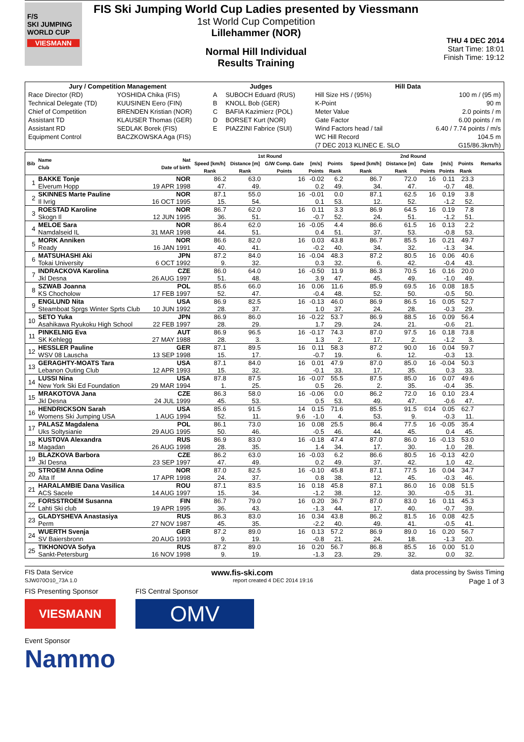F/S
SKI JUMPING WORLD CUP
VIESMANN
FIS Ski Jumping World Cup Ladies presented by Viessmann
1st World Cup Competition
Lillehammer (NOR)
Normal Hill Individual
Results Training
THU 4 DEC 2014
Start Time: 18:01
Finish Time: 19:12
| Jury / Competition Management | | Judges | | Hill Data | |
| --- | --- | --- | --- | --- | --- |
| Race Director (RD) | YOSHIDA Chika (FIS) | A | SUBOCH Eduard (RUS) | Hill Size HS / (95%) | 100 m / (95 m) |
| Technical Delegate (TD) | KUUSINEN Eero (FIN) | B | KNOLL Bob (GER) | K-Point | 90 m |
| Chief of Competition | BRENDEN Kristian (NOR) | C | BAFIA Kazimierz (POL) | Meter Value | 2.0 points / m |
| Assistant TD | KLAUSER Thomas (GER) | D | BORSET Kurt (NOR) | Gate Factor | 6.00 points / m |
| Assistant RD | SEDLAK Borek (FIS) | E | PIAZZINI Fabrice (SUI) | Wind Factors head / tail | 6.40 / 7.74 points / m/s |
| Equipment Control | BACZKOWSKA Aga (FIS) | | | WC Hill Record | 104.5 m |
| | | | | (7 DEC 2013 KLINEC E. SLO | G15/86.3km/h) |
| Bib | Name Club | Nat Date of birth | 1st Round | | | | | | 2nd Round | | | | | | Remarks |
| --- | --- | --- | --- | --- | --- | --- | --- | --- | --- | --- | --- | --- | --- | --- | --- |
| | | | Speed [km/h] | Distance [m] | G/W Comp. Gate | [m/s] | Points | | Speed [km/h] | Distance [m] | Gate | [m/s] | Points | | |
| | | | Rank | Rank | Points | Points | Rank | | Rank | Rank | Points | Points | Rank | | |
| 1 | BAKKE Tonje | NOR | 86.2 | 63.0 | 16 | -0.02 | 6.2 | | 86.7 | 72.0 | 16 | 0.11 | 23.3 | | |
| | Elverum Hopp | 19 APR 1998 | 47. | 49. | | 0.2 | 49. | | 34. | 47. | | -0.7 | 48. | | |
| 2 | SKINNES Marte Pauline | NOR | 87.1 | 55.0 | 16 | -0.01 | 0.0 | | 87.1 | 62.5 | 16 | 0.19 | 3.8 | | |
| | Il Ivrig | 16 OCT 1995 | 15. | 54. | | 0.1 | 53. | | 12. | 52. | | -1.2 | 52. | | |
| 3 | ROESTAD Karoline | NOR | 86.7 | 62.0 | 16 | 0.11 | 3.3 | | 86.9 | 64.5 | 16 | 0.19 | 7.8 | | |
| | Skogn Il | 12 JUN 1995 | 36. | 51. | | -0.7 | 52. | | 24. | 51. | | -1.2 | 51. | | |
| 4 | MELOE Sara | NOR | 86.4 | 62.0 | 16 | -0.05 | 4.4 | | 86.6 | 61.5 | 16 | 0.13 | 2.2 | | |
| | Namdalseid IL | 31 MAR 1998 | 44. | 51. | | 0.4 | 51. | | 37. | 53. | | -0.8 | 53. | | |
| 5 | MORK Anniken | NOR | 86.6 | 82.0 | 16 | 0.03 | 43.8 | | 86.7 | 85.5 | 16 | 0.21 | 49.7 | | |
| | Ready | 16 JAN 1991 | 40. | 41. | | -0.2 | 40. | | 34. | 32. | | -1.3 | 34. | | |
| 6 | MATSUHASHI Aki | JPN | 87.2 | 84.0 | 16 | -0.04 | 48.3 | | 87.2 | 80.5 | 16 | 0.06 | 40.6 | | |
| | Tokai University | 6 OCT 1992 | 9. | 32. | | 0.3 | 32. | | 6. | 42. | | -0.4 | 43. | | |
| 7 | INDRACKOVA Karolina | CZE | 86.0 | 64.0 | 16 | -0.50 | 11.9 | | 86.3 | 70.5 | 16 | 0.16 | 20.0 | | |
| | Jkl Desna | 26 AUG 1997 | 51. | 48. | | 3.9 | 47. | | 45. | 49. | | -1.0 | 49. | | |
| 8 | SZWAB Joanna | POL | 85.6 | 66.0 | 16 | 0.06 | 11.6 | | 85.9 | 69.5 | 16 | 0.08 | 18.5 | | |
| | KS Chocholow | 17 FEB 1997 | 52. | 47. | | -0.4 | 48. | | 52. | 50. | | -0.5 | 50. | | |
| 9 | ENGLUND Nita | USA | 86.9 | 82.5 | 16 | -0.13 | 46.0 | | 86.9 | 86.5 | 16 | 0.05 | 52.7 | | |
| | Steamboat Sprgs Winter Sprts Club | 10 JUN 1992 | 28. | 37. | | 1.0 | 37. | | 24. | 28. | | -0.3 | 29. | | |
| 10 | SETO Yuka | JPN | 86.9 | 86.0 | 16 | -0.22 | 53.7 | | 86.9 | 88.5 | 16 | 0.09 | 56.4 | | |
| | Asahikawa Ryukoku High School | 22 FEB 1997 | 28. | 29. | | 1.7 | 29. | | 24. | 21. | | -0.6 | 21. | | |
| 11 | PINKELNIG Eva | AUT | 86.9 | 96.5 | 16 | -0.17 | 74.3 | | 87.0 | 97.5 | 16 | 0.18 | 73.8 | | |
| | SK Kehlegg | 27 MAY 1988 | 28. | 3. | | 1.3 | 2. | | 17. | 2. | | -1.2 | 3. | | |
| 12 | HESSLER Pauline | GER | 87.1 | 89.5 | 16 | 0.11 | 58.3 | | 87.2 | 90.0 | 16 | 0.04 | 59.7 | | |
| | WSV 08 Lauscha | 13 SEP 1998 | 15. | 17. | | -0.7 | 19. | | 6. | 12. | | -0.3 | 13. | | |
| 13 | GERAGHTY-MOATS Tara | USA | 87.1 | 84.0 | 16 | 0.01 | 47.9 | | 87.0 | 85.0 | 16 | -0.04 | 50.3 | | |
| | Lebanon Outing Club | 12 APR 1993 | 15. | 32. | | -0.1 | 33. | | 17. | 35. | | 0.3 | 33. | | |
| 14 | LUSSI Nina | USA | 87.8 | 87.5 | 16 | -0.07 | 55.5 | | 87.5 | 85.0 | 16 | 0.07 | 49.6 | | |
| | New York Ski Ed Foundation | 29 MAR 1994 | 1. | 25. | | 0.5 | 26. | | 2. | 35. | | -0.4 | 35. | | |
| 15 | MRAKOTOVA Jana | CZE | 86.3 | 58.0 | 16 | -0.06 | 0.0 | | 86.2 | 72.0 | 16 | 0.10 | 23.4 | | |
| | Jkl Desna | 24 JUL 1999 | 45. | 53. | | 0.5 | 53. | | 49. | 47. | | -0.6 | 47. | | |
| 16 | HENDRICKSON Sarah | USA | 85.6 | 91.5 | 14 | 0.15 | 71.6 | | 85.5 | 91.5 | ©14 | 0.05 | 62.7 | | |
| | Womens Ski Jumping USA | 1 AUG 1994 | 52. | 11. | 9.6 | -1.0 | 4. | | 53. | 9. | | -0.3 | 11. | | |
| 17 | PALASZ Magdalena | POL | 86.1 | 73.0 | 16 | 0.08 | 25.5 | | 86.4 | 77.5 | 16 | -0.05 | 35.4 | | |
| | Uks Soltysianie | 29 AUG 1995 | 50. | 46. | | -0.5 | 46. | | 44. | 45. | | 0.4 | 45. | | |
| 18 | KUSTOVA Alexandra | RUS | 86.9 | 83.0 | 16 | -0.18 | 47.4 | | 87.0 | 86.0 | 16 | -0.13 | 53.0 | | |
| | Magadan | 26 AUG 1998 | 28. | 35. | | 1.4 | 34. | | 17. | 30. | | 1.0 | 28. | | |
| 19 | BLAZKOVA Barbora | CZE | 86.2 | 63.0 | 16 | -0.03 | 6.2 | | 86.6 | 80.5 | 16 | -0.13 | 42.0 | | |
| | Jkl Desna | 23 SEP 1997 | 47. | 49. | | 0.2 | 49. | | 37. | 42. | | 1.0 | 42. | | |
| 20 | STROEM Anna Odine | NOR | 87.0 | 82.5 | 16 | -0.10 | 45.8 | | 87.1 | 77.5 | 16 | 0.04 | 34.7 | | |
| | Alta If | 17 APR 1998 | 24. | 37. | | 0.8 | 38. | | 12. | 45. | | -0.3 | 46. | | |
| 21 | HARALAMBIE Dana Vasilica | ROU | 87.1 | 83.5 | 16 | 0.18 | 45.8 | | 87.1 | 86.0 | 16 | 0.08 | 51.5 | | |
| | ACS Sacele | 14 AUG 1997 | 15. | 34. | | -1.2 | 38. | | 12. | 30. | | -0.5 | 31. | | |
| 22 | FORSSTROEM Susanna | FIN | 86.7 | 79.0 | 16 | 0.20 | 36.7 | | 87.0 | 83.0 | 16 | 0.11 | 45.3 | | |
| | Lahti Ski club | 19 APR 1995 | 36. | 43. | | -1.3 | 44. | | 17. | 40. | | -0.7 | 39. | | |
| 23 | GLADYSHEVA Anastasiya | RUS | 86.3 | 83.0 | 16 | 0.34 | 43.8 | | 86.2 | 81.5 | 16 | 0.08 | 42.5 | | |
| | Perm | 27 NOV 1987 | 45. | 35. | | -2.2 | 40. | | 49. | 41. | | -0.5 | 41. | | |
| 24 | WUERTH Svenja | GER | 87.2 | 89.0 | 16 | 0.13 | 57.2 | | 86.9 | 89.0 | 16 | 0.20 | 56.7 | | |
| | SV Baiersbronn | 20 AUG 1993 | 9. | 19. | | -0.8 | 21. | | 24. | 18. | | -1.3 | 20. | | |
| 25 | TIKHONOVA Sofya | RUS | 87.2 | 89.0 | 16 | 0.20 | 56.7 | | 86.8 | 85.5 | 16 | 0.00 | 51.0 | | |
| | Sankt-Petersburg | 16 NOV 1998 | 9. | 19. | | -1.3 | 23. | | 29. | 32. | | 0.0 | 32. | | |
FIS Data Service www.fis-ski.com data processing by Swiss Timing
SJW070O10_73A 1.0 report created 4 DEC 2014 19:16 Page 1 of 3
FIS Presenting Sponsor
VIESMANN
FIS Central Sponsor
OMV
Event Sponsor
Nammo